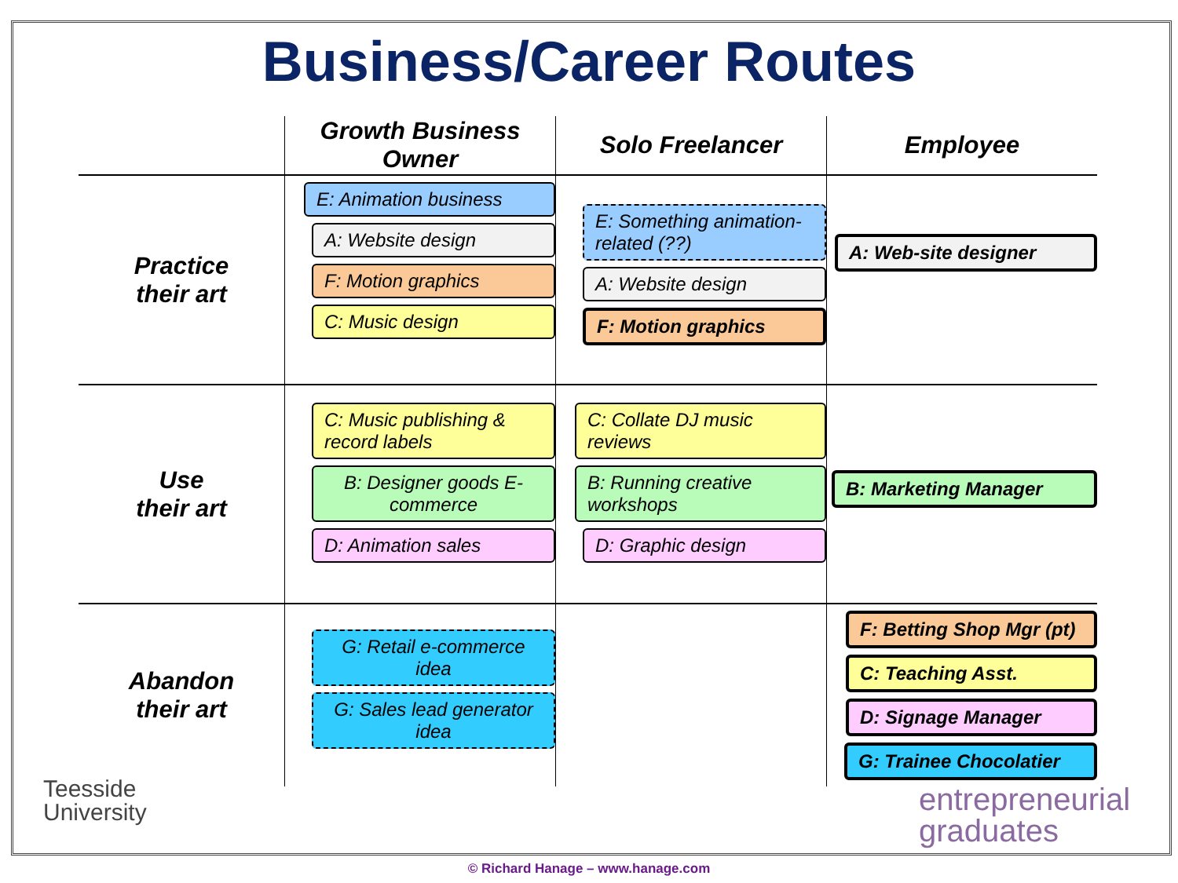Business/Career Routes
| | Growth Business Owner | Solo Freelancer | Employee |
| --- | --- | --- | --- |
| Practice their art | E: Animation business A: Website design F: Motion graphics C: Music design | E: Something animation-related (??) A: Website design F: Motion graphics | A: Web-site designer |
| Use their art | C: Music publishing & record labels B: Designer goods E-commerce D: Animation sales | C: Collate DJ music reviews B: Running creative workshops D: Graphic design | B: Marketing Manager |
| Abandon their art | G: Retail e-commerce idea G: Sales lead generator idea | | F: Betting Shop Mgr (pt) C: Teaching Asst. D: Signage Manager G: Trainee Chocolatier |
Teesside
University
entrepreneurial
graduates
© Richard Hanage – www.hanage.com